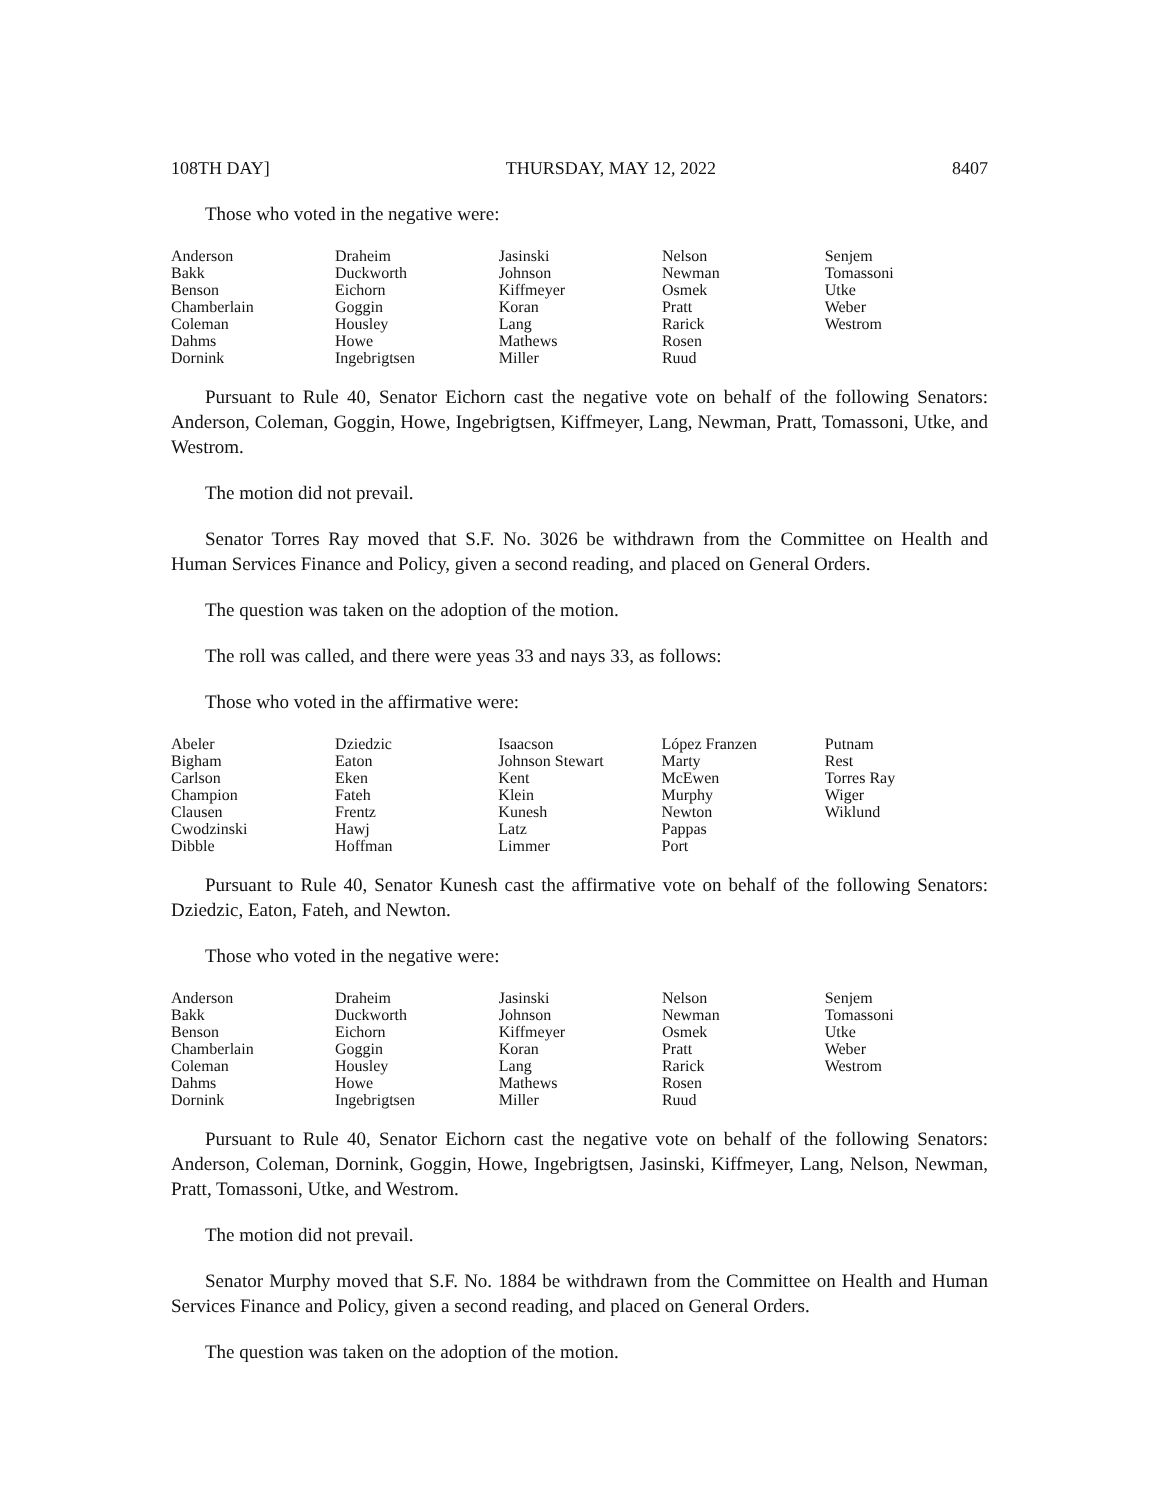108TH DAY] THURSDAY, MAY 12, 2022 8407
Those who voted in the negative were:
| Anderson | Draheim | Jasinski | Nelson | Senjem |
| Bakk | Duckworth | Johnson | Newman | Tomassoni |
| Benson | Eichorn | Kiffmeyer | Osmek | Utke |
| Chamberlain | Goggin | Koran | Pratt | Weber |
| Coleman | Housley | Lang | Rarick | Westrom |
| Dahms | Howe | Mathews | Rosen | |
| Dornink | Ingebrigtsen | Miller | Ruud | |
Pursuant to Rule 40, Senator Eichorn cast the negative vote on behalf of the following Senators: Anderson, Coleman, Goggin, Howe, Ingebrigtsen, Kiffmeyer, Lang, Newman, Pratt, Tomassoni, Utke, and Westrom.
The motion did not prevail.
Senator Torres Ray moved that S.F. No. 3026 be withdrawn from the Committee on Health and Human Services Finance and Policy, given a second reading, and placed on General Orders.
The question was taken on the adoption of the motion.
The roll was called, and there were yeas 33 and nays 33, as follows:
Those who voted in the affirmative were:
| Abeler | Dziedzic | Isaacson | López Franzen | Putnam |
| Bigham | Eaton | Johnson Stewart | Marty | Rest |
| Carlson | Eken | Kent | McEwen | Torres Ray |
| Champion | Fateh | Klein | Murphy | Wiger |
| Clausen | Frentz | Kunesh | Newton | Wiklund |
| Cwodzinski | Hawj | Latz | Pappas | |
| Dibble | Hoffman | Limmer | Port | |
Pursuant to Rule 40, Senator Kunesh cast the affirmative vote on behalf of the following Senators: Dziedzic, Eaton, Fateh, and Newton.
Those who voted in the negative were:
| Anderson | Draheim | Jasinski | Nelson | Senjem |
| Bakk | Duckworth | Johnson | Newman | Tomassoni |
| Benson | Eichorn | Kiffmeyer | Osmek | Utke |
| Chamberlain | Goggin | Koran | Pratt | Weber |
| Coleman | Housley | Lang | Rarick | Westrom |
| Dahms | Howe | Mathews | Rosen | |
| Dornink | Ingebrigtsen | Miller | Ruud | |
Pursuant to Rule 40, Senator Eichorn cast the negative vote on behalf of the following Senators: Anderson, Coleman, Dornink, Goggin, Howe, Ingebrigtsen, Jasinski, Kiffmeyer, Lang, Nelson, Newman, Pratt, Tomassoni, Utke, and Westrom.
The motion did not prevail.
Senator Murphy moved that S.F. No. 1884 be withdrawn from the Committee on Health and Human Services Finance and Policy, given a second reading, and placed on General Orders.
The question was taken on the adoption of the motion.